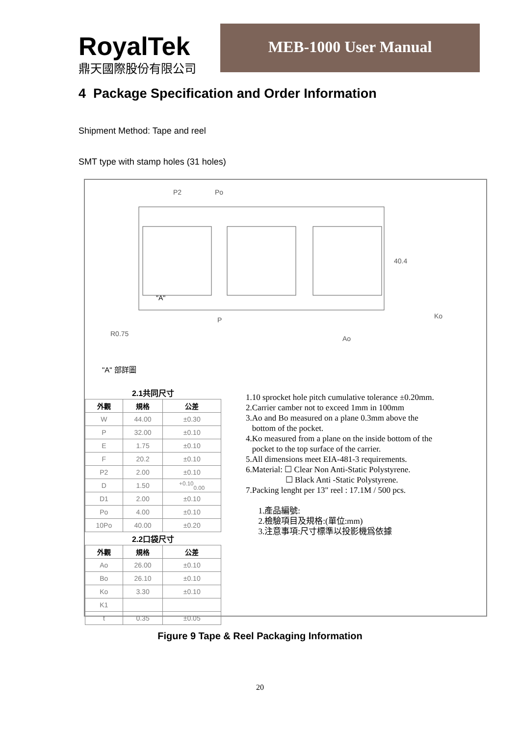RoyalTek
鼎天國際股份有限公司
MEB-1000 User Manual
4 Package Specification and Order Information
Shipment Method: Tape and reel
SMT type with stamp holes (31 holes)
P2
Po
40.4
P
"A"
R0.75
Ao
Ko
"A" 部詳圖
| 2.1共同尺寸 | | |
| 外觀 | 規格 | 公差 |
| W | 44.00 | ±0.30 |
| P | 32.00 | ±0.10 |
| E | 1.75 | ±0.10 |
| F | 20.2 | ±0.10 |
| P2 | 2.00 | ±0.10 |
| D | 1.50 | <sup>+0.10</sup><sub>0.00</sub> |
| D1 | 2.00 | ±0.10 |
| Po | 4.00 | ±0.10 |
| 10Po | 40.00 | ±0.20 |
| 2.2口袋尺寸 | | |
| 外觀 | 規格 | 公差 |
| Ao | 26.00 | ±0.10 |
| Bo | 26.10 | ±0.10 |
| Ko | 3.30 | ±0.10 |
| K1 | | |
| t | 0.35 | ±0.05 |
1.10 sprocket hole pitch cumulative tolerance ±0.20mm.
2.Carrier camber not to exceed 1mm in 100mm
3.Ao and Bo measured on a plane 0.3mm above the
bottom of the pocket.
4.Ko measured from a plane on the inside bottom of the
pocket to the top surface of the carrier.
5.All dimensions meet EIA-481-3 requirements.
6.Material: ☐ Clear Non Anti-Static Polystyrene.
☐ Black Anti -Static Polystyrene.
7.Packing lenght per 13" reel : 17.1M / 500 pcs.
1.產品編號:
2.檢驗項目及規格:(單位:mm)
3.注意事項:尺寸標準以投影機爲依據
Figure 9 Tape & Reel Packaging Information
20